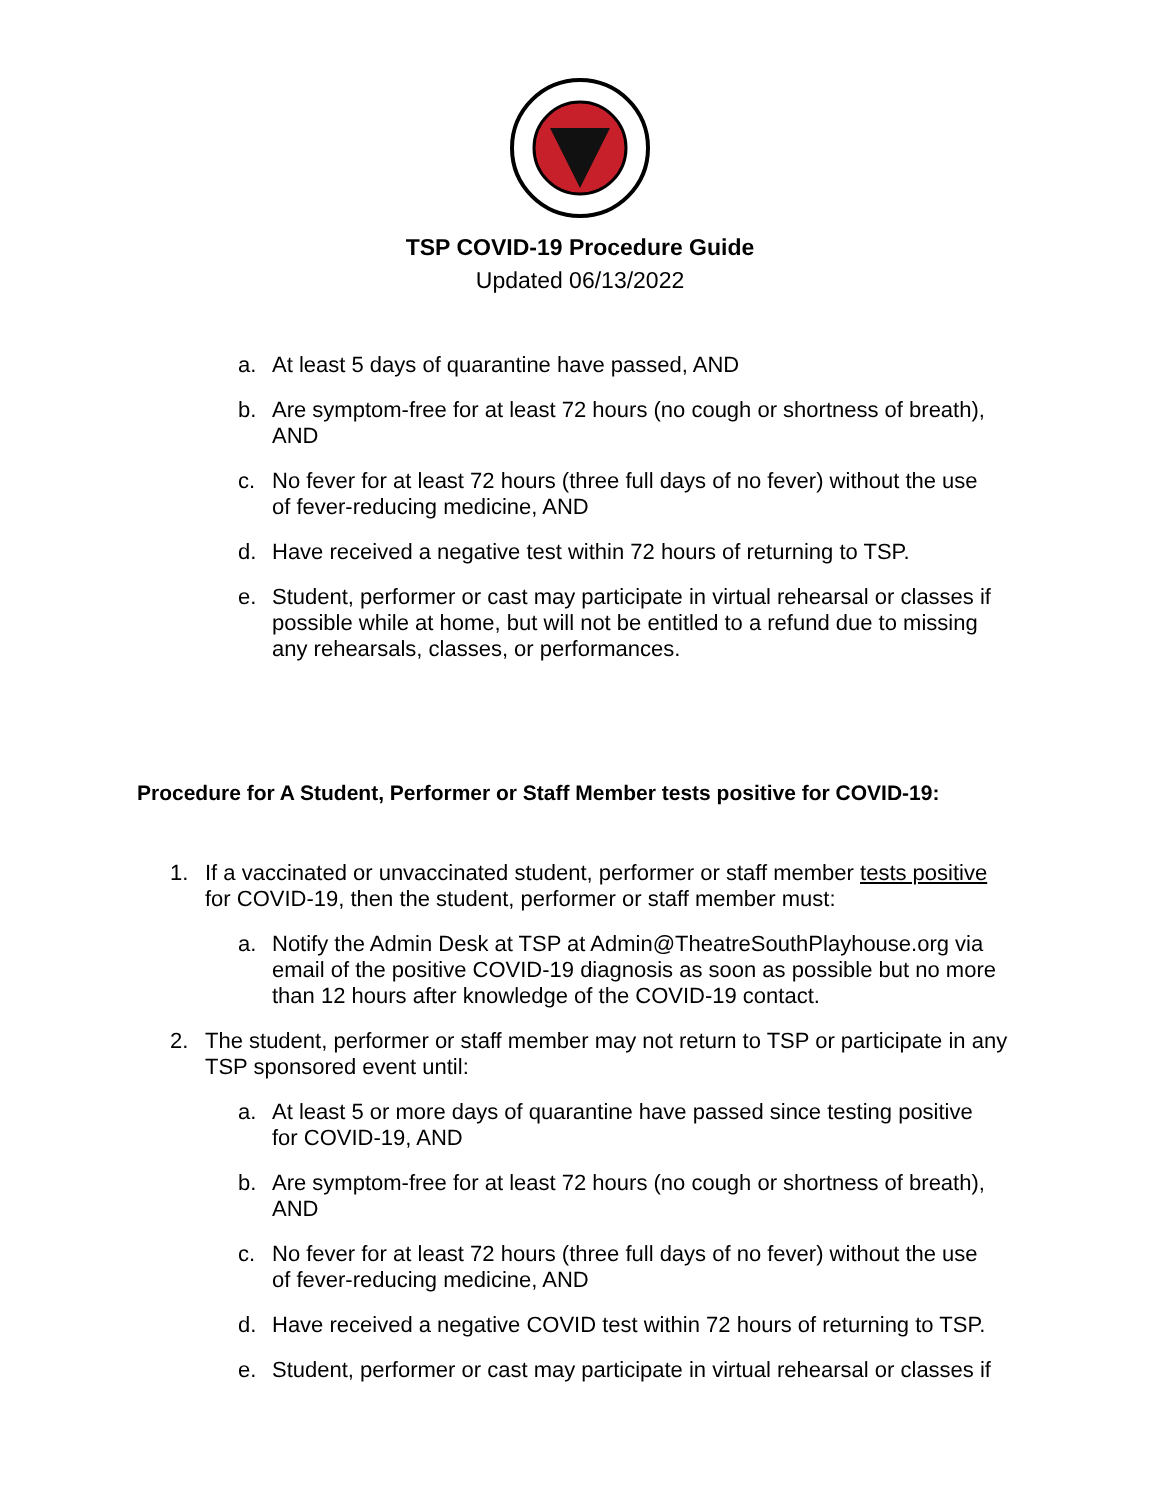TSP COVID-19 Procedure Guide
Updated 06/13/2022
a. At least 5 days of quarantine have passed, AND
b. Are symptom-free for at least 72 hours (no cough or shortness of breath), AND
c. No fever for at least 72 hours (three full days of no fever) without the use of fever-reducing medicine, AND
d. Have received a negative test within 72 hours of returning to TSP.
e. Student, performer or cast may participate in virtual rehearsal or classes if possible while at home, but will not be entitled to a refund due to missing any rehearsals, classes, or performances.
Procedure for A Student, Performer or Staff Member tests positive for COVID-19:
1. If a vaccinated or unvaccinated student, performer or staff member tests positive for COVID-19, then the student, performer or staff member must:
a. Notify the Admin Desk at TSP at Admin@TheatreSouthPlayhouse.org via email of the positive COVID-19 diagnosis as soon as possible but no more than 12 hours after knowledge of the COVID-19 contact.
2. The student, performer or staff member may not return to TSP or participate in any TSP sponsored event until:
a. At least 5 or more days of quarantine have passed since testing positive for COVID-19, AND
b. Are symptom-free for at least 72 hours (no cough or shortness of breath), AND
c. No fever for at least 72 hours (three full days of no fever) without the use of fever-reducing medicine, AND
d. Have received a negative COVID test within 72 hours of returning to TSP.
e. Student, performer or cast may participate in virtual rehearsal or classes if